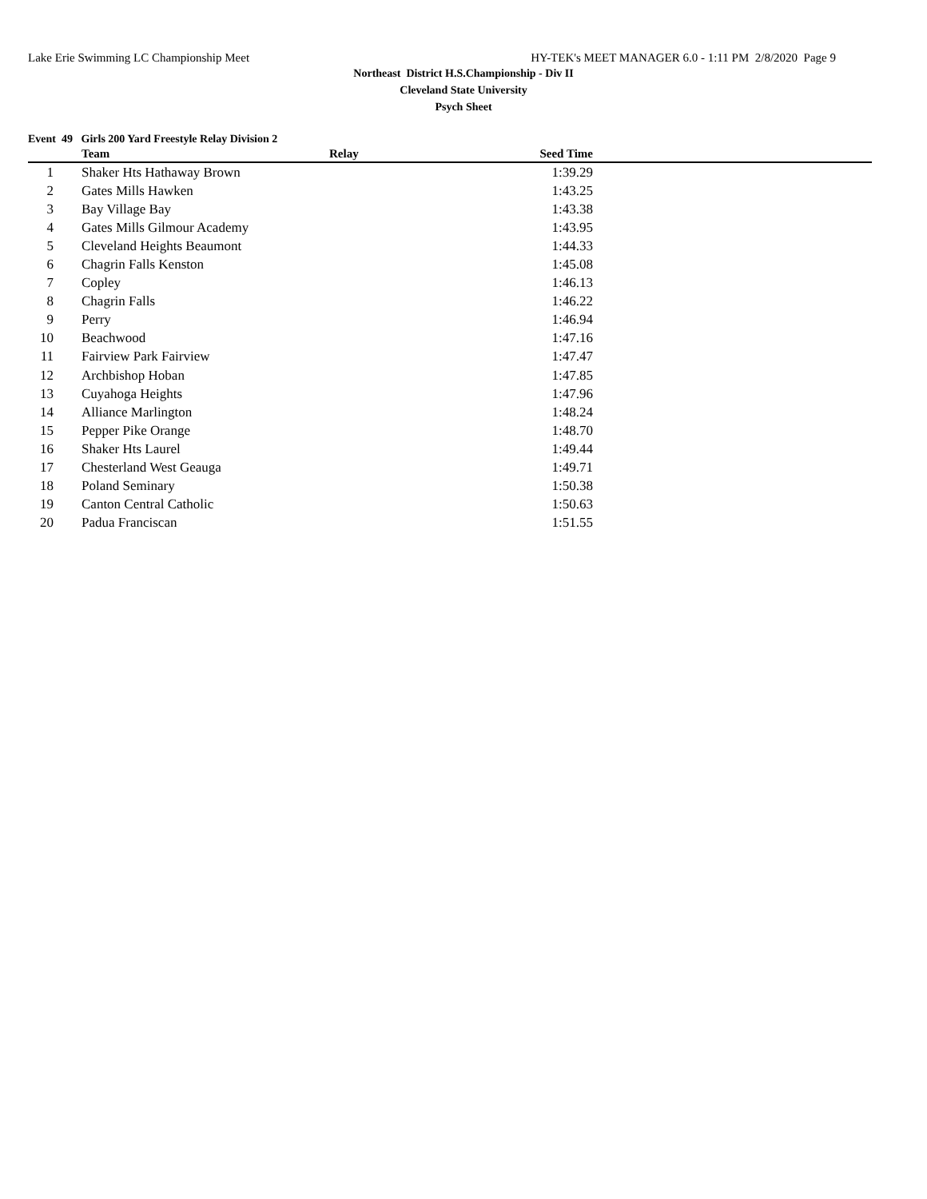Lake Erie Swimming LC Championship Meet HY-TEK's MEET MANAGER 6.0 - 1:11 PM 2/8/2020 Page 9
Northeast District H.S.Championship - Div II
Cleveland State University
Psych Sheet
Event 49 Girls 200 Yard Freestyle Relay Division 2
| | Team | Relay | Seed Time | |
| --- | --- | --- | --- | --- |
| 1 | Shaker Hts Hathaway Brown | | 1:39.29 | |
| 2 | Gates Mills Hawken | | 1:43.25 | |
| 3 | Bay Village Bay | | 1:43.38 | |
| 4 | Gates Mills Gilmour Academy | | 1:43.95 | |
| 5 | Cleveland Heights Beaumont | | 1:44.33 | |
| 6 | Chagrin Falls Kenston | | 1:45.08 | |
| 7 | Copley | | 1:46.13 | |
| 8 | Chagrin Falls | | 1:46.22 | |
| 9 | Perry | | 1:46.94 | |
| 10 | Beachwood | | 1:47.16 | |
| 11 | Fairview Park Fairview | | 1:47.47 | |
| 12 | Archbishop Hoban | | 1:47.85 | |
| 13 | Cuyahoga Heights | | 1:47.96 | |
| 14 | Alliance Marlington | | 1:48.24 | |
| 15 | Pepper Pike Orange | | 1:48.70 | |
| 16 | Shaker Hts Laurel | | 1:49.44 | |
| 17 | Chesterland West Geauga | | 1:49.71 | |
| 18 | Poland Seminary | | 1:50.38 | |
| 19 | Canton Central Catholic | | 1:50.63 | |
| 20 | Padua Franciscan | | 1:51.55 | |